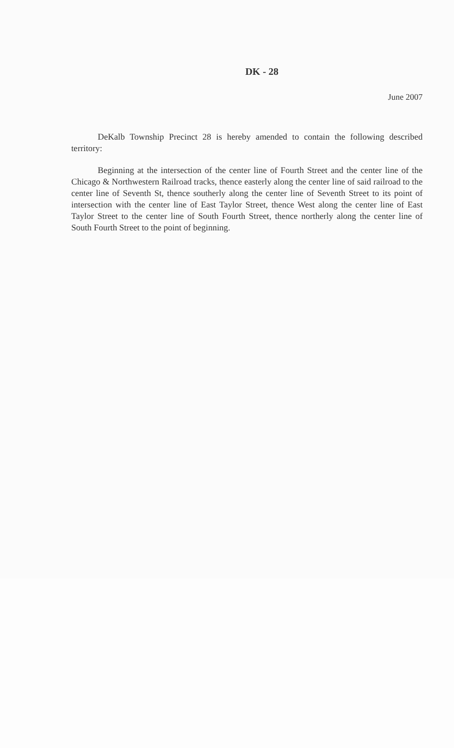DK - 28
June 2007
DeKalb Township Precinct 28 is hereby amended to contain the following described territory:
Beginning at the intersection of the center line of Fourth Street and the center line of the Chicago & Northwestern Railroad tracks, thence easterly along the center line of said railroad to the center line of Seventh St, thence southerly along the center line of Seventh Street to its point of intersection with the center line of East Taylor Street, thence West along the center line of East Taylor Street to the center line of South Fourth Street, thence northerly along the center line of South Fourth Street to the point of beginning.